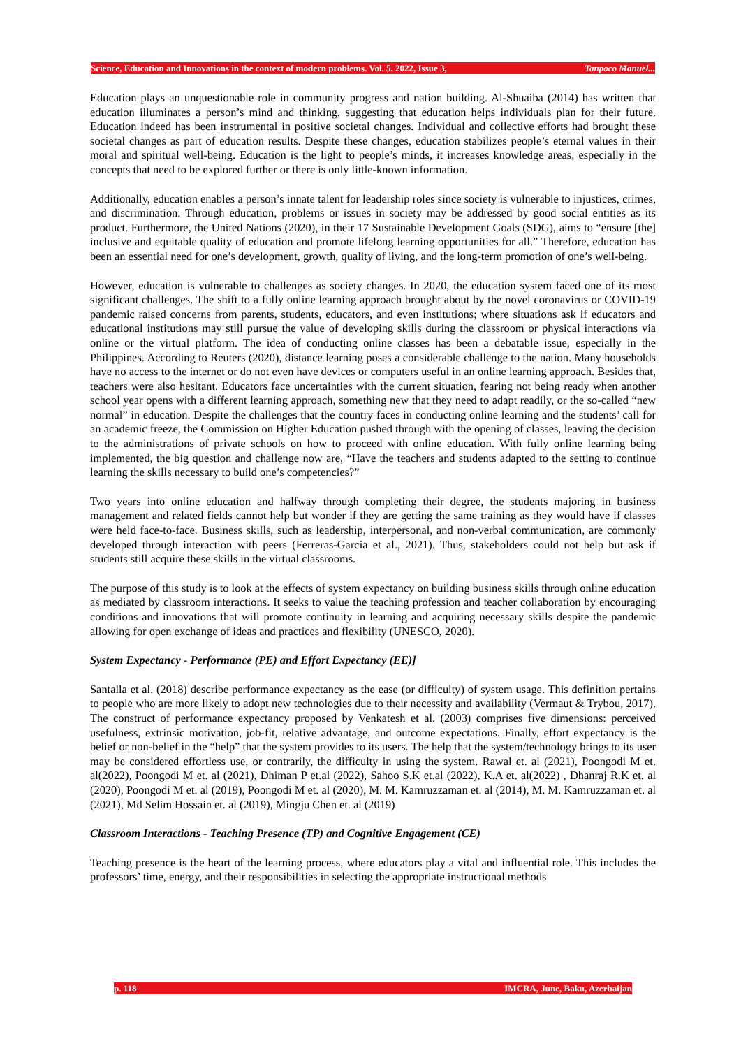Science, Education and Innovations in the context of modern problems. Vol. 5. 2022, Issue 3, Tanpoco Manuel...
Education plays an unquestionable role in community progress and nation building. Al-Shuaiba (2014) has written that education illuminates a person’s mind and thinking, suggesting that education helps individuals plan for their future. Education indeed has been instrumental in positive societal changes. Individual and collective efforts had brought these societal changes as part of education results. Despite these changes, education stabilizes people’s eternal values in their moral and spiritual well-being. Education is the light to people’s minds, it increases knowledge areas, especially in the concepts that need to be explored further or there is only little-known information.
Additionally, education enables a person’s innate talent for leadership roles since society is vulnerable to injustices, crimes, and discrimination. Through education, problems or issues in society may be addressed by good social entities as its product. Furthermore, the United Nations (2020), in their 17 Sustainable Development Goals (SDG), aims to “ensure [the] inclusive and equitable quality of education and promote lifelong learning opportunities for all.” Therefore, education has been an essential need for one’s development, growth, quality of living, and the long-term promotion of one’s well-being.
However, education is vulnerable to challenges as society changes. In 2020, the education system faced one of its most significant challenges. The shift to a fully online learning approach brought about by the novel coronavirus or COVID-19 pandemic raised concerns from parents, students, educators, and even institutions; where situations ask if educators and educational institutions may still pursue the value of developing skills during the classroom or physical interactions via online or the virtual platform. The idea of conducting online classes has been a debatable issue, especially in the Philippines. According to Reuters (2020), distance learning poses a considerable challenge to the nation. Many households have no access to the internet or do not even have devices or computers useful in an online learning approach. Besides that, teachers were also hesitant. Educators face uncertainties with the current situation, fearing not being ready when another school year opens with a different learning approach, something new that they need to adapt readily, or the so-called “new normal” in education. Despite the challenges that the country faces in conducting online learning and the students’ call for an academic freeze, the Commission on Higher Education pushed through with the opening of classes, leaving the decision to the administrations of private schools on how to proceed with online education. With fully online learning being implemented, the big question and challenge now are, “Have the teachers and students adapted to the setting to continue learning the skills necessary to build one’s competencies?”
Two years into online education and halfway through completing their degree, the students majoring in business management and related fields cannot help but wonder if they are getting the same training as they would have if classes were held face-to-face. Business skills, such as leadership, interpersonal, and non-verbal communication, are commonly developed through interaction with peers (Ferreras-Garcia et al., 2021). Thus, stakeholders could not help but ask if students still acquire these skills in the virtual classrooms.
The purpose of this study is to look at the effects of system expectancy on building business skills through online education as mediated by classroom interactions. It seeks to value the teaching profession and teacher collaboration by encouraging conditions and innovations that will promote continuity in learning and acquiring necessary skills despite the pandemic allowing for open exchange of ideas and practices and flexibility (UNESCO, 2020).
System Expectancy - Performance (PE) and Effort Expectancy (EE)]
Santalla et al. (2018) describe performance expectancy as the ease (or difficulty) of system usage. This definition pertains to people who are more likely to adopt new technologies due to their necessity and availability (Vermaut & Trybou, 2017). The construct of performance expectancy proposed by Venkatesh et al. (2003) comprises five dimensions: perceived usefulness, extrinsic motivation, job-fit, relative advantage, and outcome expectations. Finally, effort expectancy is the belief or non-belief in the “help” that the system provides to its users. The help that the system/technology brings to its user may be considered effortless use, or contrarily, the difficulty in using the system. Rawal et. al (2021), Poongodi M et. al(2022), Poongodi M et. al (2021), Dhiman P et.al (2022), Sahoo S.K et.al (2022), K.A et. al(2022) , Dhanraj R.K et. al (2020), Poongodi M et. al (2019), Poongodi M et. al (2020), M. M. Kamruzzaman et. al (2014), M. M. Kamruzzaman et. al (2021), Md Selim Hossain et. al (2019), Mingju Chen et. al (2019)
Classroom Interactions - Teaching Presence (TP) and Cognitive Engagement (CE)
Teaching presence is the heart of the learning process, where educators play a vital and influential role. This includes the professors’ time, energy, and their responsibilities in selecting the appropriate instructional methods
p. 118 IMCRA, June, Baku, Azerbaijan